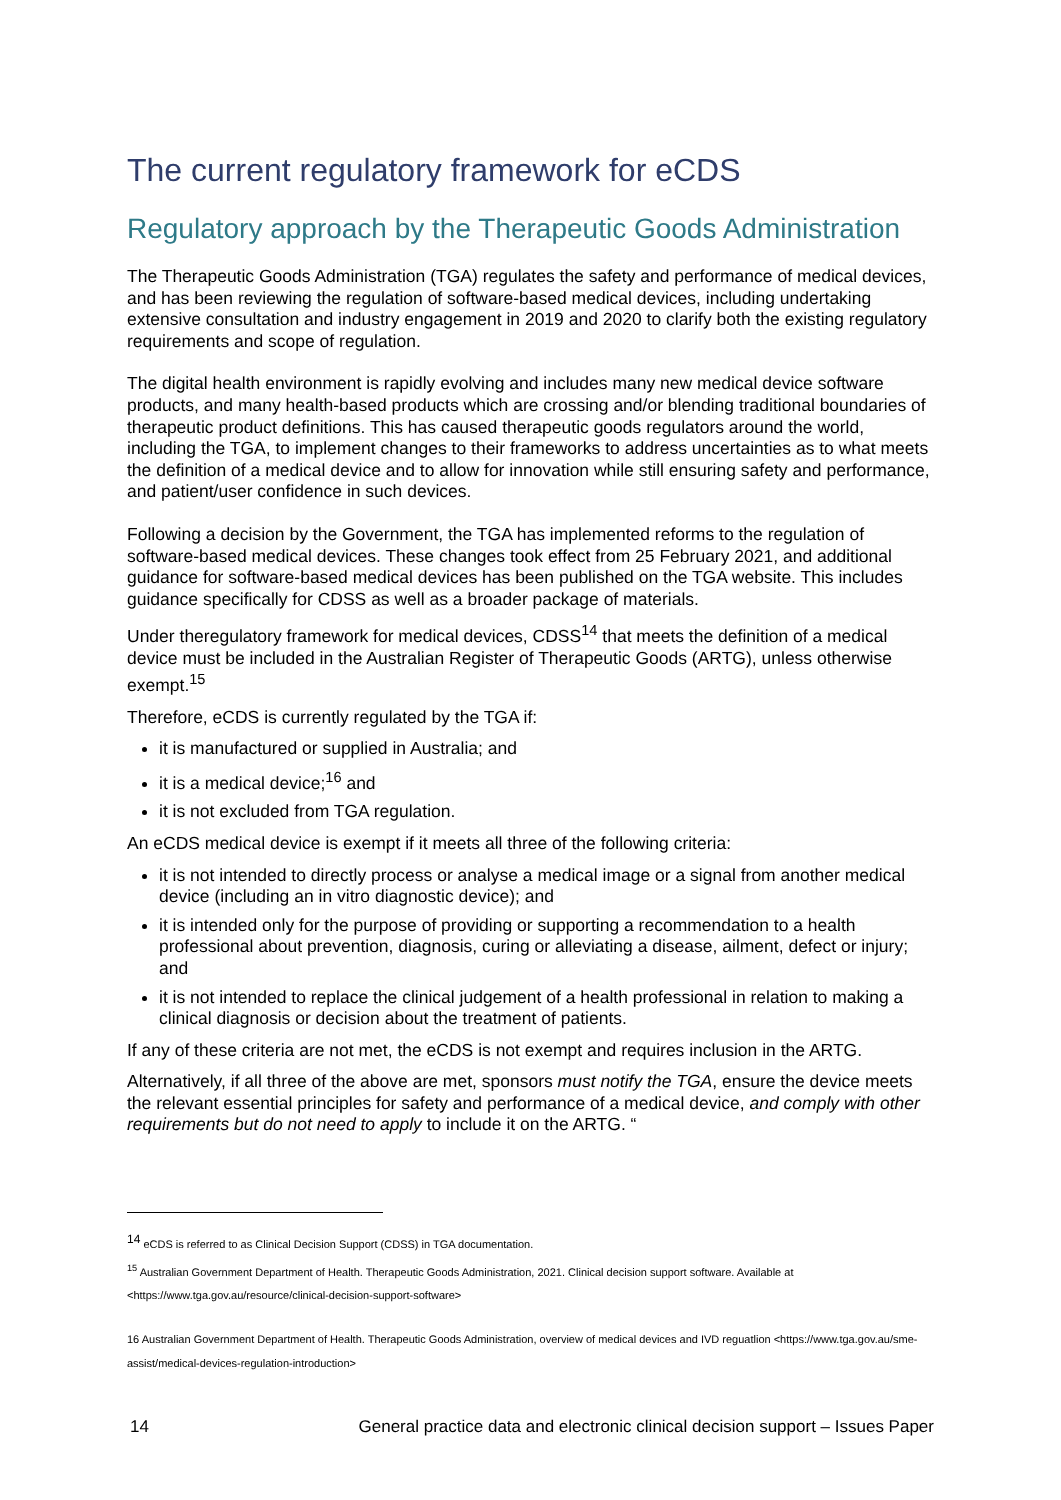The current regulatory framework for eCDS
Regulatory approach by the Therapeutic Goods Administration
The Therapeutic Goods Administration (TGA) regulates the safety and performance of medical devices, and has been reviewing the regulation of software-based medical devices, including undertaking extensive consultation and industry engagement in 2019 and 2020 to clarify both the existing regulatory requirements and scope of regulation.
The digital health environment is rapidly evolving and includes many new medical device software products, and many health-based products which are crossing and/or blending traditional boundaries of therapeutic product definitions. This has caused therapeutic goods regulators around the world, including the TGA, to implement changes to their frameworks to address uncertainties as to what meets the definition of a medical device and to allow for innovation while still ensuring safety and performance, and patient/user confidence in such devices.
Following a decision by the Government, the TGA has implemented reforms to the regulation of software-based medical devices. These changes took effect from 25 February 2021, and additional guidance for software-based medical devices has been published on the TGA website. This includes guidance specifically for CDSS as well as a broader package of materials.
Under theregulatory framework for medical devices, CDSS<sup>14</sup> that meets the definition of a medical device must be included in the Australian Register of Therapeutic Goods (ARTG), unless otherwise exempt.<sup>15</sup>
Therefore, eCDS is currently regulated by the TGA if:
it is manufactured or supplied in Australia; and
it is a medical device;<sup>16</sup> and
it is not excluded from TGA regulation.
An eCDS medical device is exempt if it meets all three of the following criteria:
it is not intended to directly process or analyse a medical image or a signal from another medical device (including an in vitro diagnostic device); and
it is intended only for the purpose of providing or supporting a recommendation to a health professional about prevention, diagnosis, curing or alleviating a disease, ailment, defect or injury; and
it is not intended to replace the clinical judgement of a health professional in relation to making a clinical diagnosis or decision about the treatment of patients.
If any of these criteria are not met, the eCDS is not exempt and requires inclusion in the ARTG.
Alternatively, if all three of the above are met, sponsors must notify the TGA, ensure the device meets the relevant essential principles for safety and performance of a medical device, and comply with other requirements but do not need to apply to include it on the ARTG. “
<sup>14</sup> eCDS is referred to as Clinical Decision Support (CDSS) in TGA documentation.
<sup>15</sup> Australian Government Department of Health. Therapeutic Goods Administration, 2021. Clinical decision support software. Available at <https://www.tga.gov.au/resource/clinical-decision-support-software>
16 Australian Government Department of Health. Therapeutic Goods Administration, overview of medical devices and IVD reguatlion <https://www.tga.gov.au/sme-assist/medical-devices-regulation-introduction>
14 General practice data and electronic clinical decision support – Issues Paper